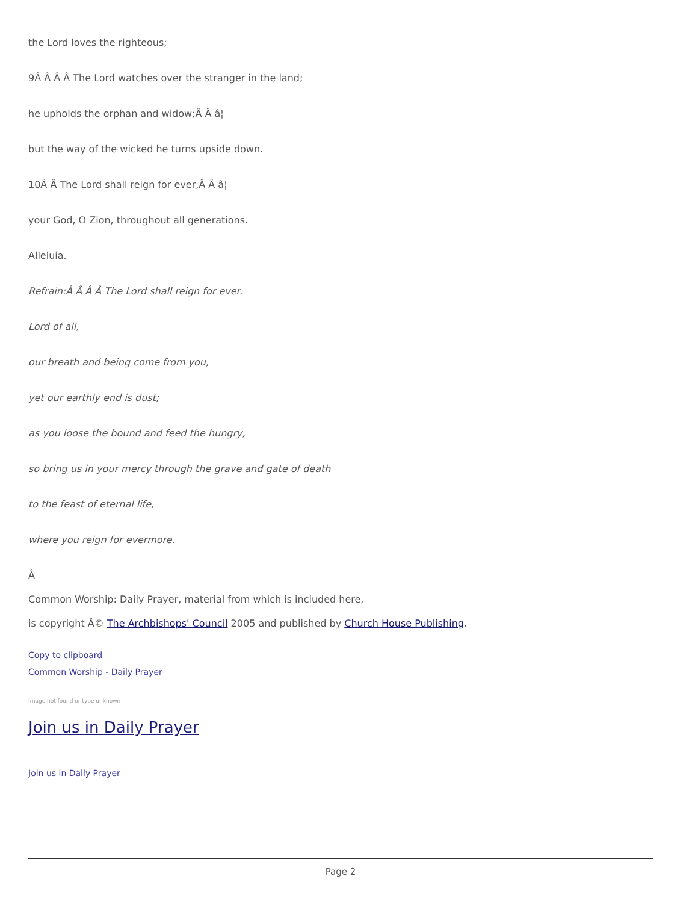the Lord loves the righteous;
9Â Â Â Â The Lord watches over the stranger in the land;
he upholds the orphan and widow;Â Â â¦
but the way of the wicked he turns upside down.
10Â Â The Lord shall reign for ever,Â Â â¦
your God, O Zion, throughout all generations.
Alleluia.
Refrain:Â Â Â Â The Lord shall reign for ever.
Lord of all,
our breath and being come from you,
yet our earthly end is dust;
as you loose the bound and feed the hungry,
so bring us in your mercy through the grave and gate of death
to the feast of eternal life,
where you reign for evermore.
Â
Common Worship: Daily Prayer, material from which is included here,
is copyright Â© The Archbishops' Council 2005 and published by Church House Publishing.
Copy to clipboard
Common Worship - Daily Prayer
Image not found or type unknown
Join us in Daily Prayer
Join us in Daily Prayer
Page 2